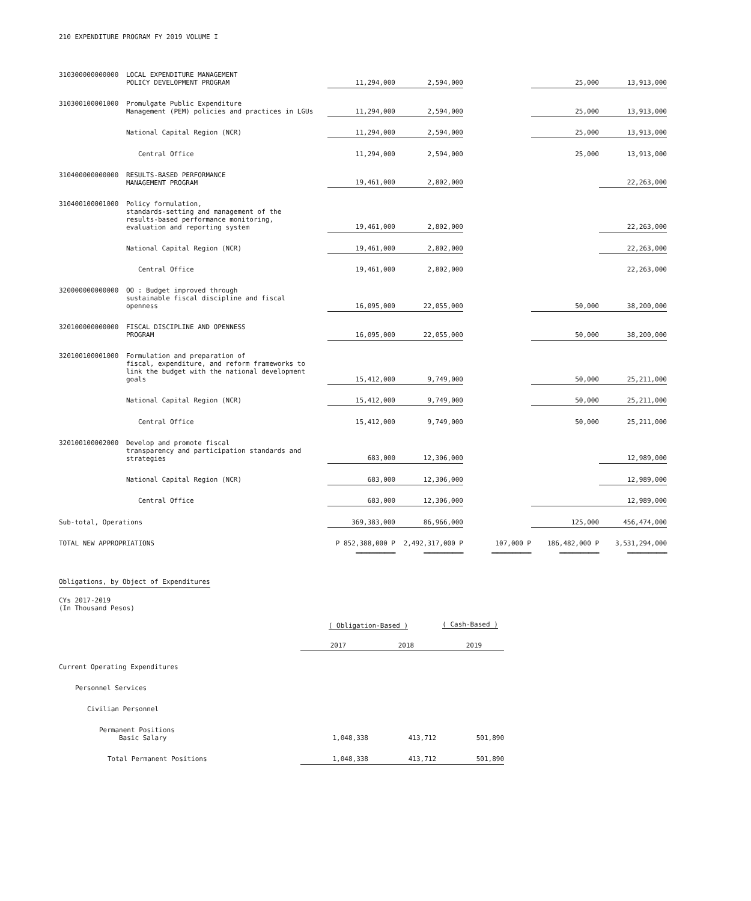210 EXPENDITURE PROGRAM FY 2019 VOLUME I
| 310300000000000 | LOCAL EXPENDITURE MANAGEMENT POLICY DEVELOPMENT PROGRAM | 11,294,000 | 2,594,000 | | 25,000 | 13,913,000 |
| 310300100001000 | Promulgate Public Expenditure Management (PEM) policies and practices in LGUs | 11,294,000 | 2,594,000 | | 25,000 | 13,913,000 |
| | National Capital Region (NCR) | 11,294,000 | 2,594,000 | | 25,000 | 13,913,000 |
| | Central Office | 11,294,000 | 2,594,000 | | 25,000 | 13,913,000 |
| 310400000000000 | RESULTS-BASED PERFORMANCE MANAGEMENT PROGRAM | 19,461,000 | 2,802,000 | | | 22,263,000 |
| 310400100001000 | Policy formulation, standards-setting and management of the results-based performance monitoring, evaluation and reporting system | 19,461,000 | 2,802,000 | | | 22,263,000 |
| | National Capital Region (NCR) | 19,461,000 | 2,802,000 | | | 22,263,000 |
| | Central Office | 19,461,000 | 2,802,000 | | | 22,263,000 |
| 320000000000000 | OO : Budget improved through sustainable fiscal discipline and fiscal openness | 16,095,000 | 22,055,000 | | 50,000 | 38,200,000 |
| 320100000000000 | FISCAL DISCIPLINE AND OPENNESS PROGRAM | 16,095,000 | 22,055,000 | | 50,000 | 38,200,000 |
| 320100100001000 | Formulation and preparation of fiscal, expenditure, and reform frameworks to link the budget with the national development goals | 15,412,000 | 9,749,000 | | 50,000 | 25,211,000 |
| | National Capital Region (NCR) | 15,412,000 | 9,749,000 | | 50,000 | 25,211,000 |
| | Central Office | 15,412,000 | 9,749,000 | | 50,000 | 25,211,000 |
| 320100100002000 | Develop and promote fiscal transparency and participation standards and strategies | 683,000 | 12,306,000 | | | 12,989,000 |
| | National Capital Region (NCR) | 683,000 | 12,306,000 | | | 12,989,000 |
| | Central Office | 683,000 | 12,306,000 | | | 12,989,000 |
| Sub-total, Operations | | 369,383,000 | 86,966,000 | | 125,000 | 456,474,000 |
| TOTAL NEW APPROPRIATIONS | | P 852,388,000 P | 2,492,317,000 P | 107,000 P | 186,482,000 P | 3,531,294,000 |
| | | =============== | =============== | =============== | =============== | =============== |
Obligations, by Object of Expenditures
CYs 2017-2019
(In Thousand Pesos)
| | ( Obligation-Based ) | | ( Cash-Based ) |
| | 2017 | 2018 | 2019 |
| Current Operating Expenditures | | | |
| Personnel Services | | | |
| Civilian Personnel | | | |
| Permanent Positions Basic Salary | 1,048,338 | 413,712 | 501,890 |
| Total Permanent Positions | 1,048,338 | 413,712 | 501,890 |